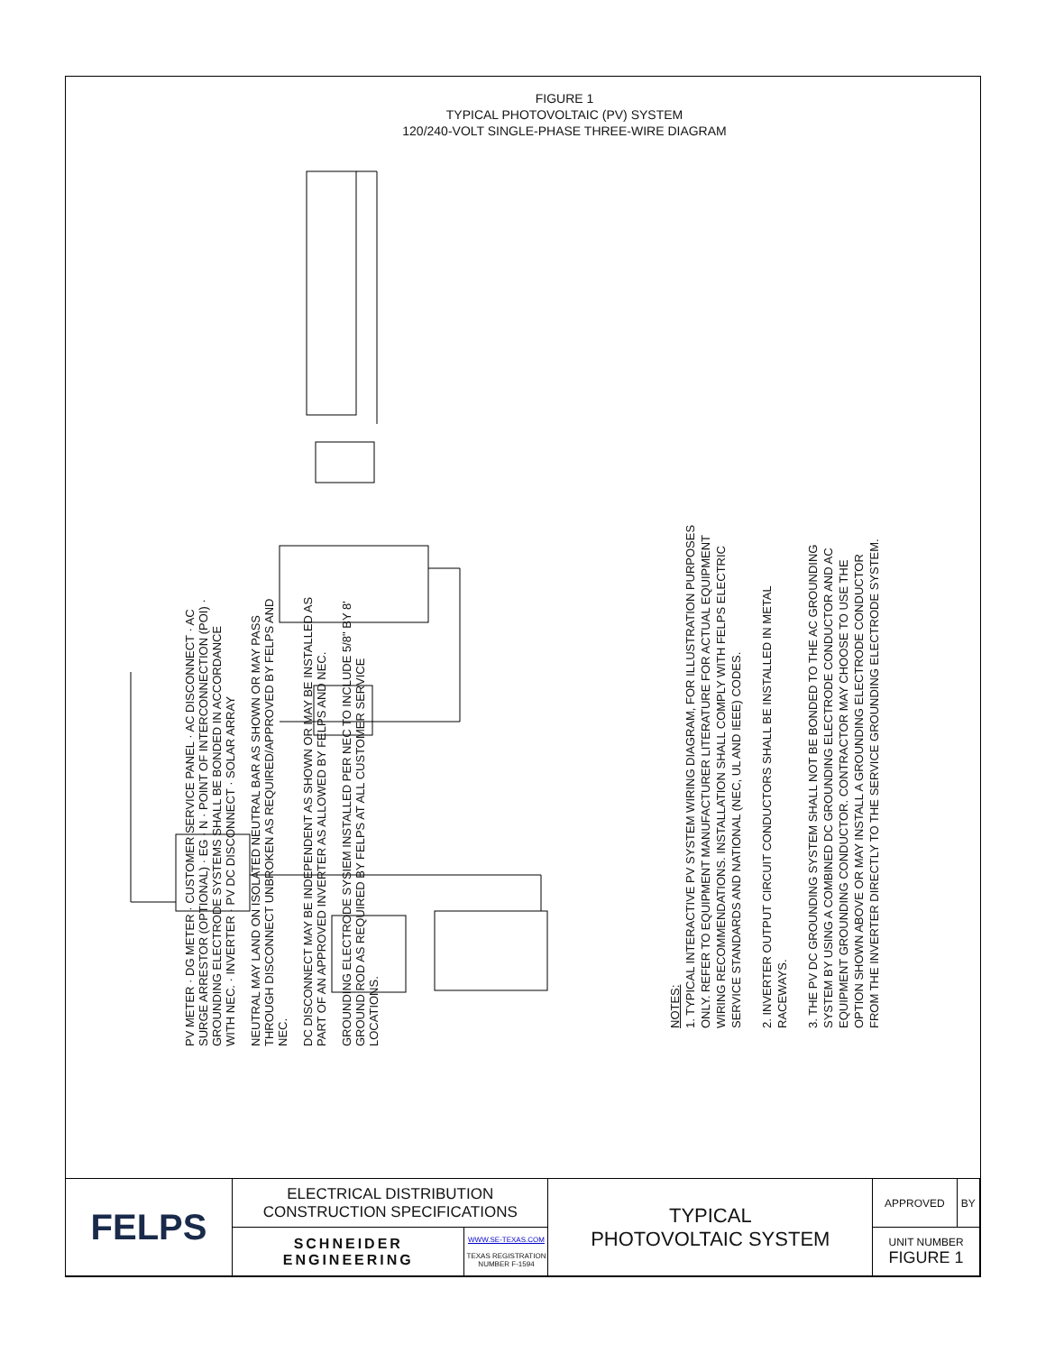FIGURE 1
TYPICAL PHOTOVOLTAIC (PV) SYSTEM
120/240-VOLT SINGLE-PHASE THREE-WIRE DIAGRAM
PV METER · DG METER · CUSTOMER SERVICE PANEL · AC DISCONNECT · AC SURGE ARRESTOR (OPTIONAL) · EG · N · POINT OF INTERCONNECTION (POI) · GROUNDING ELECTRODE SYSTEMS SHALL BE BONDED IN ACCORDANCE WITH NEC. · INVERTER · PV DC DISCONNECT · SOLAR ARRAY
NEUTRAL MAY LAND ON ISOLATED NEUTRAL BAR AS SHOWN OR MAY PASS THROUGH DISCONNECT UNBROKEN AS REQUIRED/APPROVED BY FELPS AND NEC.
DC DISCONNECT MAY BE INDEPENDENT AS SHOWN OR MAY BE INSTALLED AS PART OF AN APPROVED INVERTER AS ALLOWED BY FELPS AND NEC.
GROUNDING ELECTRODE SYSIEM INSTALLED PER NEC TO INCLUDE 5/8" BY 8' GROUND ROD AS REQUIRED BY FELPS AT ALL CUSTOMER SERVICE LOCATIONS.
NOTES:
1. TYPICAL INTERACTIVE PV SYSTEM WIRING DIAGRAM, FOR ILLUSTRATION PURPOSES ONLY. REFER TO EQUIPMENT MANUFACTURER LITERATURE FOR ACTUAL EQUIPMENT WIRING RECOMMENDATIONS. INSTALLATION SHALL COMPLY WITH FELPS ELECTRIC SERVICE STANDARDS AND NATIONAL (NEC, UL AND IEEE) CODES.
2. INVERTER OUTPUT CIRCUIT CONDUCTORS SHALL BE INSTALLED IN METAL RACEWAYS.
3. THE PV DC GROUNDING SYSTEM SHALL NOT BE BONDED TO THE AC GROUNDING SYSTEM BY USING A COMBINED DC GROUNDING ELECTRODE CONDUCTOR AND AC EQUIPMENT GROUNDING CONDUCTOR. CONTRACTOR MAY CHOOSE TO USE THE OPTION SHOWN ABOVE OR MAY INSTALL A GROUNDING ELECTRODE CONDUCTOR FROM THE INVERTER DIRECTLY TO THE SERVICE GROUNDING ELECTRODE SYSTEM.
| FELPS | ELECTRICAL DISTRIBUTION CONSTRUCTION SPECIFICATIONS | | TYPICAL PHOTOVOLTAIC SYSTEM | APPROVED | BY |
| | SCHNEIDER ENGINEERING | WWW.SE-TEXAS.COM TEXAS REGISTRATION NUMBER F-1594 | | UNIT NUMBER FIGURE 1 | |